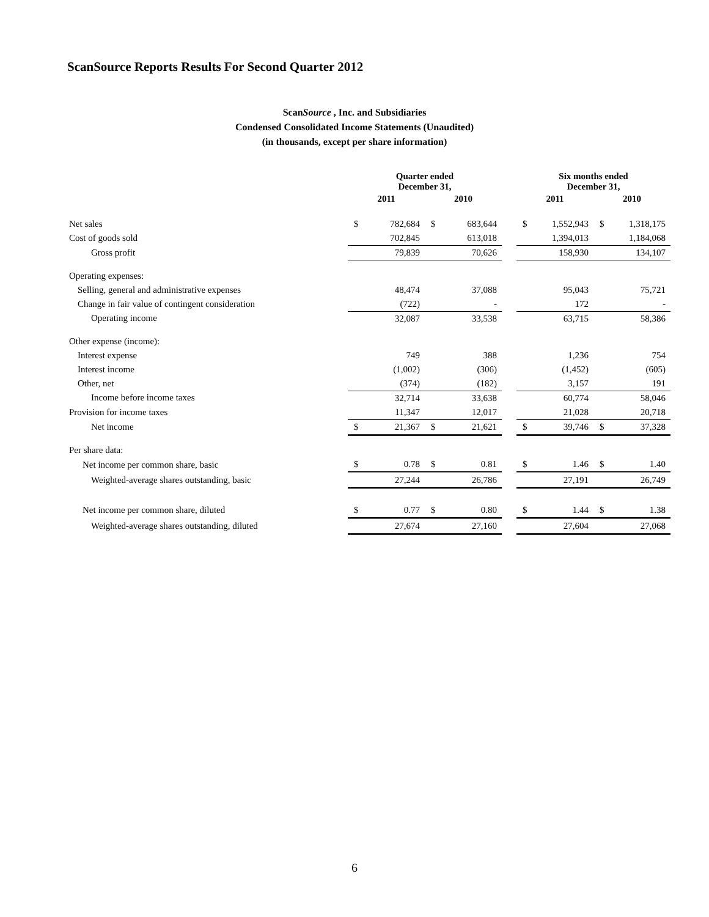ScanSource Reports Results For Second Quarter 2012
ScanSource , Inc. and Subsidiaries
Condensed Consolidated Income Statements (Unaudited)
(in thousands, except per share information)
| | Quarter ended December 31, | | | | | Six months ended December 31, | | | |
| --- | --- | --- | --- | --- | --- | --- | --- | --- | --- |
| | 2011 | | 2010 | | | 2011 | | 2010 | |
| Net sales | $ | 782,684 | $ | 683,644 | | $ | 1,552,943 | $ | 1,318,175 |
| Cost of goods sold | | 702,845 | | 613,018 | | | 1,394,013 | | 1,184,068 |
| Gross profit | | 79,839 | | 70,626 | | | 158,930 | | 134,107 |
| Operating expenses: | | | | | | | | | |
| Selling, general and administrative expenses | | 48,474 | | 37,088 | | | 95,043 | | 75,721 |
| Change in fair value of contingent consideration | | (722) | | - | | | 172 | | - |
| Operating income | | 32,087 | | 33,538 | | | 63,715 | | 58,386 |
| Other expense (income): | | | | | | | | | |
| Interest expense | | 749 | | 388 | | | 1,236 | | 754 |
| Interest income | | (1,002) | | (306) | | | (1,452) | | (605) |
| Other, net | | (374) | | (182) | | | 3,157 | | 191 |
| Income before income taxes | | 32,714 | | 33,638 | | | 60,774 | | 58,046 |
| Provision for income taxes | | 11,347 | | 12,017 | | | 21,028 | | 20,718 |
| Net income | $ | 21,367 | $ | 21,621 | | $ | 39,746 | $ | 37,328 |
| Per share data: | | | | | | | | | |
| Net income per common share, basic | $ | 0.78 | $ | 0.81 | | $ | 1.46 | $ | 1.40 |
| Weighted-average shares outstanding, basic | | 27,244 | | 26,786 | | | 27,191 | | 26,749 |
| Net income per common share, diluted | $ | 0.77 | $ | 0.80 | | $ | 1.44 | $ | 1.38 |
| Weighted-average shares outstanding, diluted | | 27,674 | | 27,160 | | | 27,604 | | 27,068 |
6